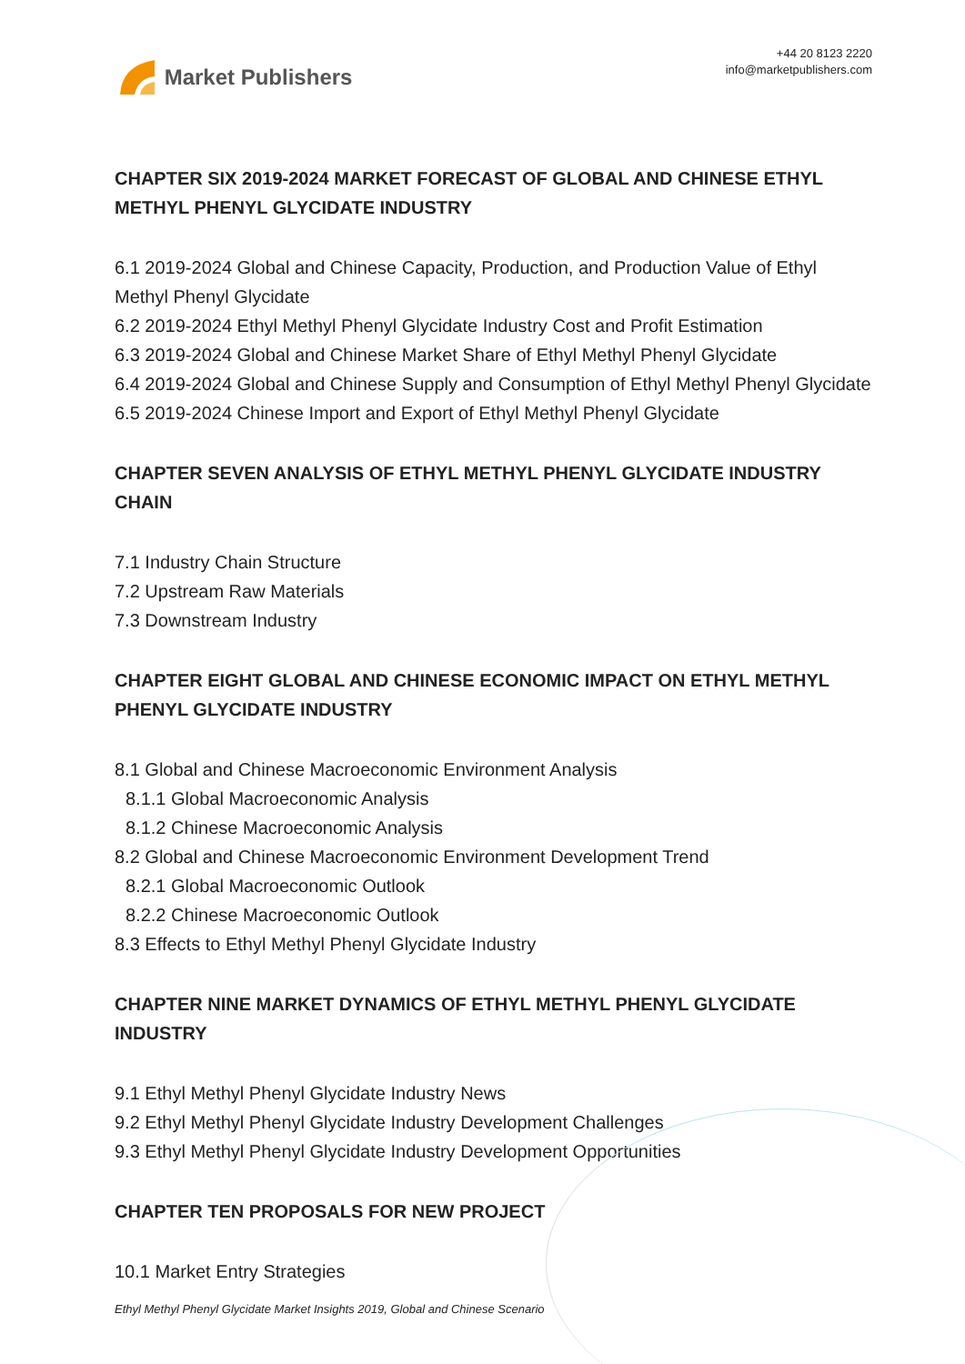Market Publishers
+44 20 8123 2220
info@marketpublishers.com
CHAPTER SIX 2019-2024 MARKET FORECAST OF GLOBAL AND CHINESE ETHYL METHYL PHENYL GLYCIDATE INDUSTRY
6.1 2019-2024 Global and Chinese Capacity, Production, and Production Value of Ethyl Methyl Phenyl Glycidate
6.2 2019-2024 Ethyl Methyl Phenyl Glycidate Industry Cost and Profit Estimation
6.3 2019-2024 Global and Chinese Market Share of Ethyl Methyl Phenyl Glycidate
6.4 2019-2024 Global and Chinese Supply and Consumption of Ethyl Methyl Phenyl Glycidate
6.5 2019-2024 Chinese Import and Export of Ethyl Methyl Phenyl Glycidate
CHAPTER SEVEN ANALYSIS OF ETHYL METHYL PHENYL GLYCIDATE INDUSTRY CHAIN
7.1 Industry Chain Structure
7.2 Upstream Raw Materials
7.3 Downstream Industry
CHAPTER EIGHT GLOBAL AND CHINESE ECONOMIC IMPACT ON ETHYL METHYL PHENYL GLYCIDATE INDUSTRY
8.1 Global and Chinese Macroeconomic Environment Analysis
8.1.1 Global Macroeconomic Analysis
8.1.2 Chinese Macroeconomic Analysis
8.2 Global and Chinese Macroeconomic Environment Development Trend
8.2.1 Global Macroeconomic Outlook
8.2.2 Chinese Macroeconomic Outlook
8.3 Effects to Ethyl Methyl Phenyl Glycidate Industry
CHAPTER NINE MARKET DYNAMICS OF ETHYL METHYL PHENYL GLYCIDATE INDUSTRY
9.1 Ethyl Methyl Phenyl Glycidate Industry News
9.2 Ethyl Methyl Phenyl Glycidate Industry Development Challenges
9.3 Ethyl Methyl Phenyl Glycidate Industry Development Opportunities
CHAPTER TEN PROPOSALS FOR NEW PROJECT
10.1 Market Entry Strategies
Ethyl Methyl Phenyl Glycidate Market Insights 2019, Global and Chinese Scenario